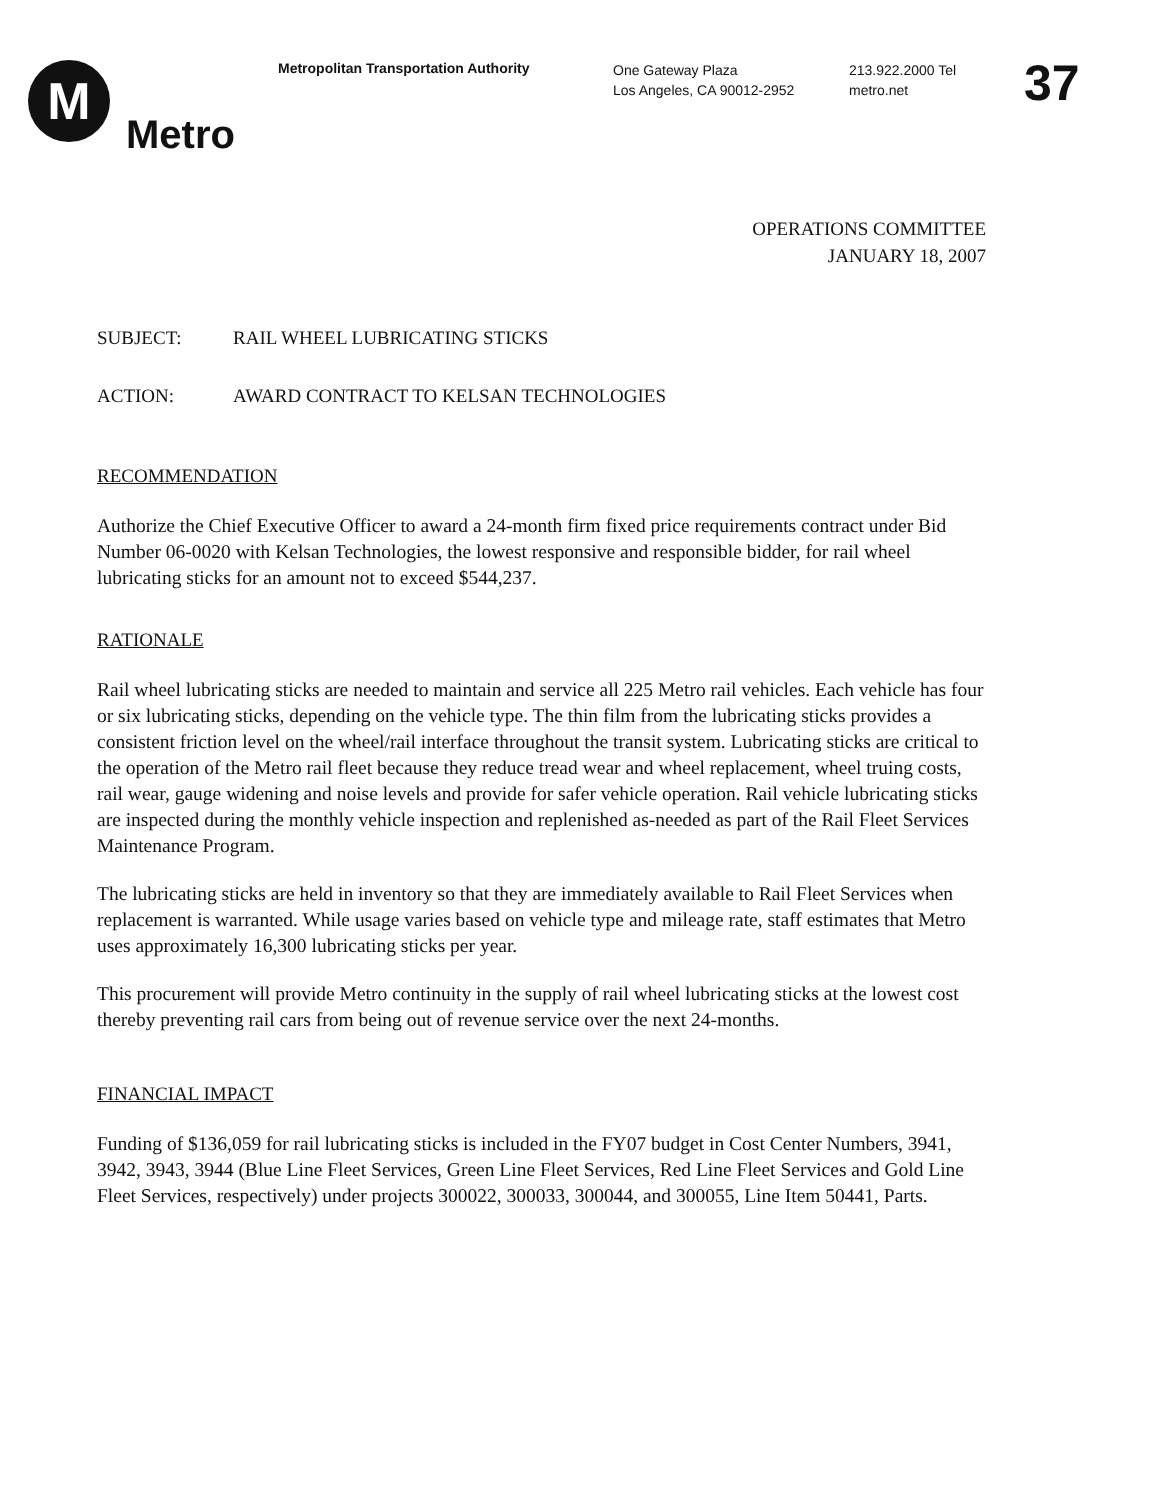M
Metro
Metropolitan Transportation Authority
One Gateway Plaza
Los Angeles, CA 90012-2952
213.922.2000 Tel
metro.net
37
OPERATIONS COMMITTEE
JANUARY 18, 2007
SUBJECT: RAIL WHEEL LUBRICATING STICKS
ACTION: AWARD CONTRACT TO KELSAN TECHNOLOGIES
RECOMMENDATION
Authorize the Chief Executive Officer to award a 24-month firm fixed price requirements contract under Bid Number 06-0020 with Kelsan Technologies, the lowest responsive and responsible bidder, for rail wheel lubricating sticks for an amount not to exceed $544,237.
RATIONALE
Rail wheel lubricating sticks are needed to maintain and service all 225 Metro rail vehicles. Each vehicle has four or six lubricating sticks, depending on the vehicle type. The thin film from the lubricating sticks provides a consistent friction level on the wheel/rail interface throughout the transit system. Lubricating sticks are critical to the operation of the Metro rail fleet because they reduce tread wear and wheel replacement, wheel truing costs, rail wear, gauge widening and noise levels and provide for safer vehicle operation. Rail vehicle lubricating sticks are inspected during the monthly vehicle inspection and replenished as-needed as part of the Rail Fleet Services Maintenance Program.
The lubricating sticks are held in inventory so that they are immediately available to Rail Fleet Services when replacement is warranted. While usage varies based on vehicle type and mileage rate, staff estimates that Metro uses approximately 16,300 lubricating sticks per year.
This procurement will provide Metro continuity in the supply of rail wheel lubricating sticks at the lowest cost thereby preventing rail cars from being out of revenue service over the next 24-months.
FINANCIAL IMPACT
Funding of $136,059 for rail lubricating sticks is included in the FY07 budget in Cost Center Numbers, 3941, 3942, 3943, 3944 (Blue Line Fleet Services, Green Line Fleet Services, Red Line Fleet Services and Gold Line Fleet Services, respectively) under projects 300022, 300033, 300044, and 300055, Line Item 50441, Parts.